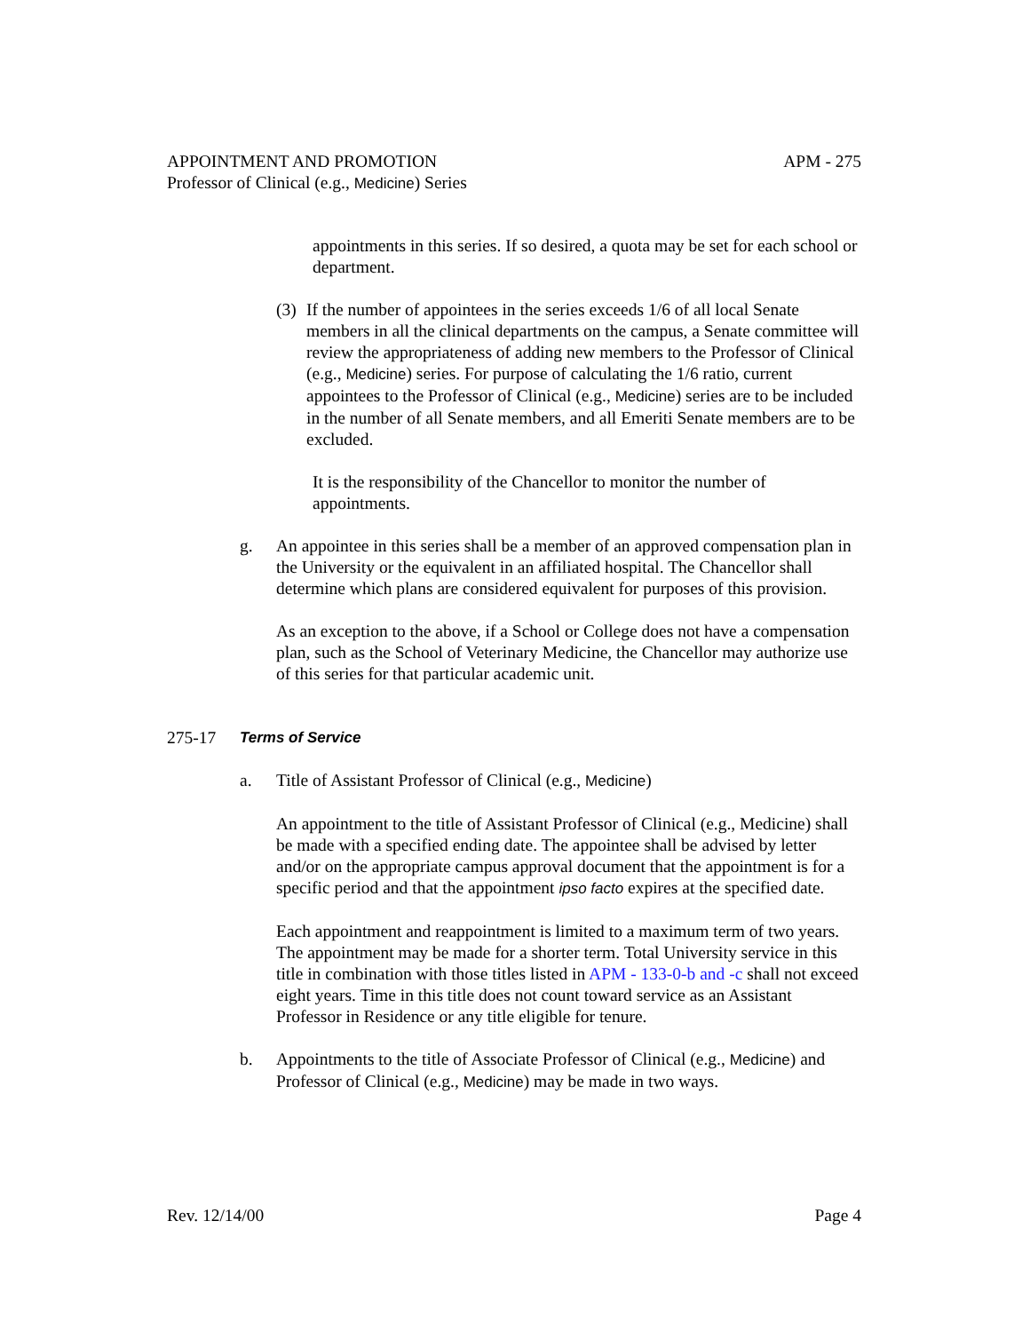APPOINTMENT AND PROMOTION APM - 275
Professor of Clinical (e.g., Medicine) Series
appointments in this series. If so desired, a quota may be set for each school or department.
(3) If the number of appointees in the series exceeds 1/6 of all local Senate members in all the clinical departments on the campus, a Senate committee will review the appropriateness of adding new members to the Professor of Clinical (e.g., Medicine) series. For purpose of calculating the 1/6 ratio, current appointees to the Professor of Clinical (e.g., Medicine) series are to be included in the number of all Senate members, and all Emeriti Senate members are to be excluded.
It is the responsibility of the Chancellor to monitor the number of appointments.
g. An appointee in this series shall be a member of an approved compensation plan in the University or the equivalent in an affiliated hospital. The Chancellor shall determine which plans are considered equivalent for purposes of this provision.
As an exception to the above, if a School or College does not have a compensation plan, such as the School of Veterinary Medicine, the Chancellor may authorize use of this series for that particular academic unit.
275-17 Terms of Service
a. Title of Assistant Professor of Clinical (e.g., Medicine)
An appointment to the title of Assistant Professor of Clinical (e.g., Medicine) shall be made with a specified ending date. The appointee shall be advised by letter and/or on the appropriate campus approval document that the appointment is for a specific period and that the appointment ipso facto expires at the specified date.
Each appointment and reappointment is limited to a maximum term of two years. The appointment may be made for a shorter term. Total University service in this title in combination with those titles listed in APM - 133-0-b and -c shall not exceed eight years. Time in this title does not count toward service as an Assistant Professor in Residence or any title eligible for tenure.
b. Appointments to the title of Associate Professor of Clinical (e.g., Medicine) and Professor of Clinical (e.g., Medicine) may be made in two ways.
Rev. 12/14/00 Page 4